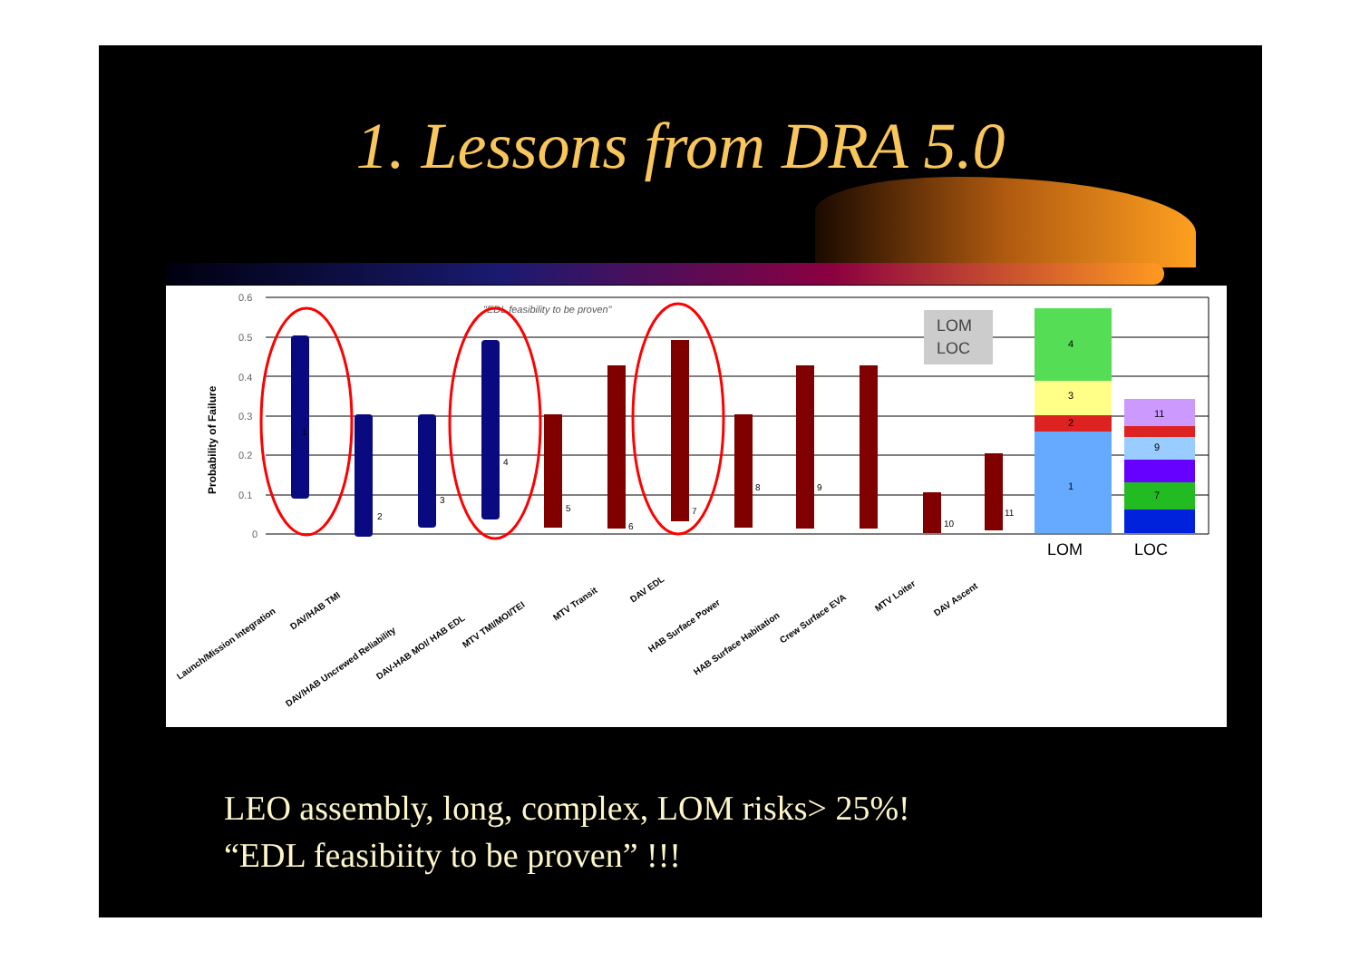1. Lessons from DRA 5.0
Probability of Failure
0.6
0.5
0.4
0.3
0.2
0.1
0
"EDL feasibility to be proven"
LOM
LOC
4
3
2
1
11
9
7
LOM
LOC
1
2
3
4
5
6
7
8
9
10
11
Launch/Mission Integration
DAV/HAB TMI
DAV/HAB Uncrewed Reliability
DAV-HAB MOI/ HAB EDL
MTV TMI/MOI/TEI
MTV Transit
DAV EDL
HAB Surface Power
HAB Surface Habitation
Crew Surface EVA
MTV Loiter
DAV Ascent
LEO assembly, long, complex, LOM risks> 25%!
“EDL feasibiity to be proven” !!!